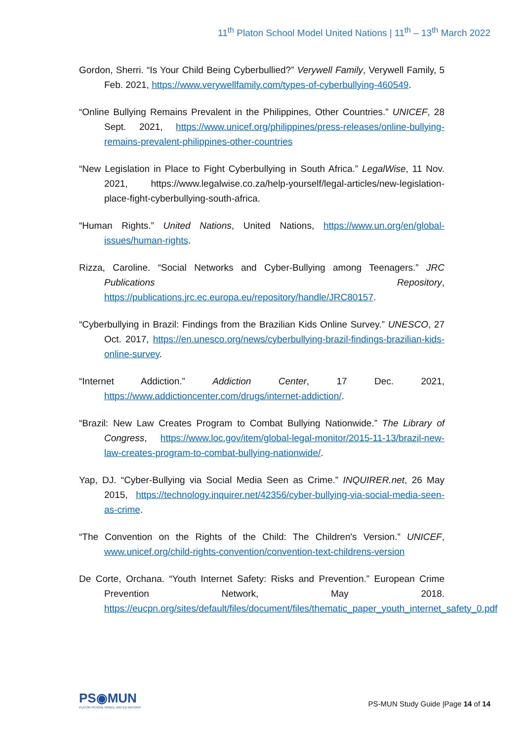11<sup>th</sup> Platon School Model United Nations | 11<sup>th</sup> – 13<sup>th</sup> March 2022
Gordon, Sherri. “Is Your Child Being Cyberbullied?” Verywell Family, Verywell Family, 5 Feb. 2021, https://www.verywellfamily.com/types-of-cyberbullying-460549.
“Online Bullying Remains Prevalent in the Philippines, Other Countries.” UNICEF, 28 Sept. 2021, https://www.unicef.org/philippines/press-releases/online-bullying-remains-prevalent-philippines-other-countries
“New Legislation in Place to Fight Cyberbullying in South Africa.” LegalWise, 11 Nov. 2021, https://www.legalwise.co.za/help-yourself/legal-articles/new-legislation-place-fight-cyberbullying-south-africa.
“Human Rights.” United Nations, United Nations, https://www.un.org/en/global-issues/human-rights.
Rizza, Caroline. “Social Networks and Cyber-Bullying among Teenagers.” JRC Publications Repository, https://publications.jrc.ec.europa.eu/repository/handle/JRC80157.
“Cyberbullying in Brazil: Findings from the Brazilian Kids Online Survey.” UNESCO, 27 Oct. 2017, https://en.unesco.org/news/cyberbullying-brazil-findings-brazilian-kids-online-survey.
“Internet Addiction.” Addiction Center, 17 Dec. 2021, https://www.addictioncenter.com/drugs/internet-addiction/.
“Brazil: New Law Creates Program to Combat Bullying Nationwide.” The Library of Congress, https://www.loc.gov/item/global-legal-monitor/2015-11-13/brazil-new-law-creates-program-to-combat-bullying-nationwide/.
Yap, DJ. “Cyber-Bullying via Social Media Seen as Crime.” INQUIRER.net, 26 May 2015, https://technology.inquirer.net/42356/cyber-bullying-via-social-media-seen-as-crime.
“The Convention on the Rights of the Child: The Children's Version.” UNICEF, www.unicef.org/child-rights-convention/convention-text-childrens-version
De Corte, Orchana. “Youth Internet Safety: Risks and Prevention.” European Crime Prevention Network, May 2018. https://eucpn.org/sites/default/files/document/files/thematic_paper_youth_internet_safety_0.pdf
PS◉MUN
PLATON SCHOOL MODEL UNITED NATIONS
PS-MUN Study Guide |Page 14 of 14